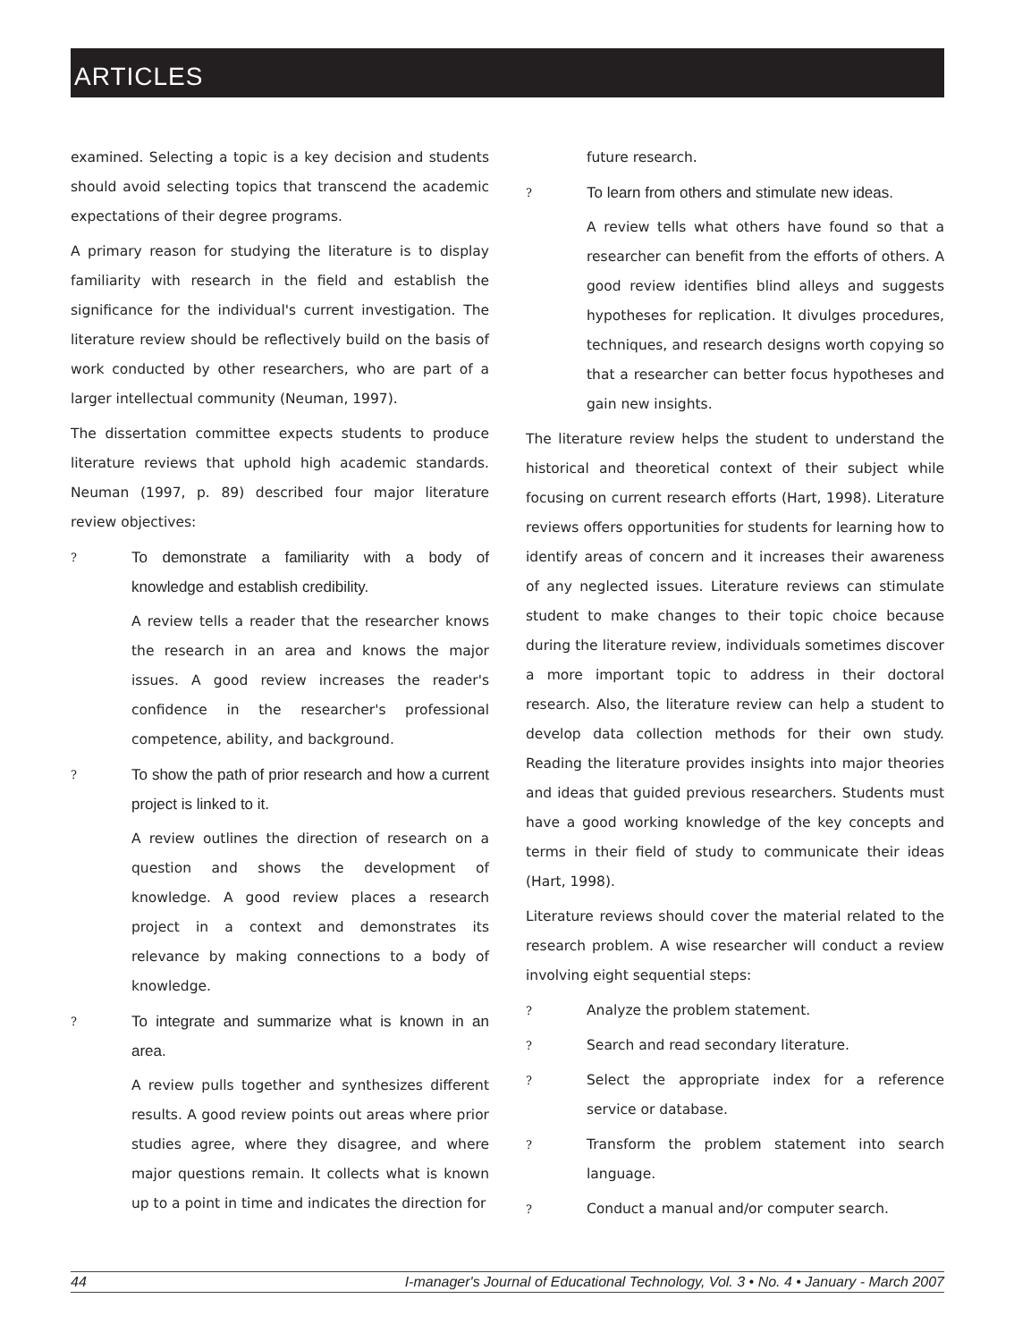ARTICLES
examined. Selecting a topic is a key decision and students should avoid selecting topics that transcend the academic expectations of their degree programs.
A primary reason for studying the literature is to display familiarity with research in the field and establish the significance for the individual's current investigation. The literature review should be reflectively build on the basis of work conducted by other researchers, who are part of a larger intellectual community (Neuman, 1997).
The dissertation committee expects students to produce literature reviews that uphold high academic standards. Neuman (1997, p. 89) described four major literature review objectives:
?
To demonstrate a familiarity with a body of knowledge and establish credibility.
A review tells a reader that the researcher knows the research in an area and knows the major issues. A good review increases the reader's confidence in the researcher's professional competence, ability, and background.
?
To show the path of prior research and how a current project is linked to it.
A review outlines the direction of research on a question and shows the development of knowledge. A good review places a research project in a context and demonstrates its relevance by making connections to a body of knowledge.
?
To integrate and summarize what is known in an area.
A review pulls together and synthesizes different results. A good review points out areas where prior studies agree, where they disagree, and where major questions remain. It collects what is known up to a point in time and indicates the direction for
future research.
?
To learn from others and stimulate new ideas.
A review tells what others have found so that a researcher can benefit from the efforts of others. A good review identifies blind alleys and suggests hypotheses for replication. It divulges procedures, techniques, and research designs worth copying so that a researcher can better focus hypotheses and gain new insights.
The literature review helps the student to understand the historical and theoretical context of their subject while focusing on current research efforts (Hart, 1998). Literature reviews offers opportunities for students for learning how to identify areas of concern and it increases their awareness of any neglected issues. Literature reviews can stimulate student to make changes to their topic choice because during the literature review, individuals sometimes discover a more important topic to address in their doctoral research. Also, the literature review can help a student to develop data collection methods for their own study. Reading the literature provides insights into major theories and ideas that guided previous researchers. Students must have a good working knowledge of the key concepts and terms in their field of study to communicate their ideas (Hart, 1998).
Literature reviews should cover the material related to the research problem. A wise researcher will conduct a review involving eight sequential steps:
?
Analyze the problem statement.
?
Search and read secondary literature.
?
Select the appropriate index for a reference service or database.
?
Transform the problem statement into search language.
?
Conduct a manual and/or computer search.
44 I-manager's Journal of Educational Technology, Vol. 3 • No. 4 • January - March 2007